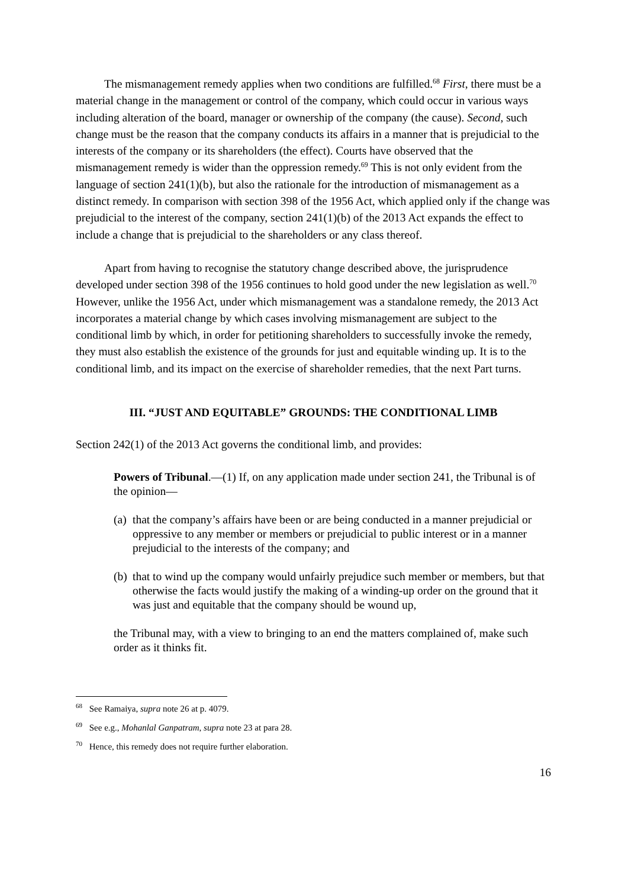The mismanagement remedy applies when two conditions are fulfilled.<sup>68</sup> First, there must be a material change in the management or control of the company, which could occur in various ways including alteration of the board, manager or ownership of the company (the cause). Second, such change must be the reason that the company conducts its affairs in a manner that is prejudicial to the interests of the company or its shareholders (the effect). Courts have observed that the mismanagement remedy is wider than the oppression remedy.<sup>69</sup> This is not only evident from the language of section 241(1)(b), but also the rationale for the introduction of mismanagement as a distinct remedy. In comparison with section 398 of the 1956 Act, which applied only if the change was prejudicial to the interest of the company, section 241(1)(b) of the 2013 Act expands the effect to include a change that is prejudicial to the shareholders or any class thereof.
Apart from having to recognise the statutory change described above, the jurisprudence developed under section 398 of the 1956 continues to hold good under the new legislation as well.<sup>70</sup> However, unlike the 1956 Act, under which mismanagement was a standalone remedy, the 2013 Act incorporates a material change by which cases involving mismanagement are subject to the conditional limb by which, in order for petitioning shareholders to successfully invoke the remedy, they must also establish the existence of the grounds for just and equitable winding up. It is to the conditional limb, and its impact on the exercise of shareholder remedies, that the next Part turns.
III. “JUST AND EQUITABLE” GROUNDS: THE CONDITIONAL LIMB
Section 242(1) of the 2013 Act governs the conditional limb, and provides:
Powers of Tribunal.—(1) If, on any application made under section 241, the Tribunal is of the opinion—
(a) that the company’s affairs have been or are being conducted in a manner prejudicial or oppressive to any member or members or prejudicial to public interest or in a manner prejudicial to the interests of the company; and
(b) that to wind up the company would unfairly prejudice such member or members, but that otherwise the facts would justify the making of a winding-up order on the ground that it was just and equitable that the company should be wound up,
the Tribunal may, with a view to bringing to an end the matters complained of, make such order as it thinks fit.
<sup>68</sup> See Ramaiya, supra note 26 at p. 4079.
<sup>69</sup> See e.g., Mohanlal Ganpatram, supra note 23 at para 28.
<sup>70</sup> Hence, this remedy does not require further elaboration.
16